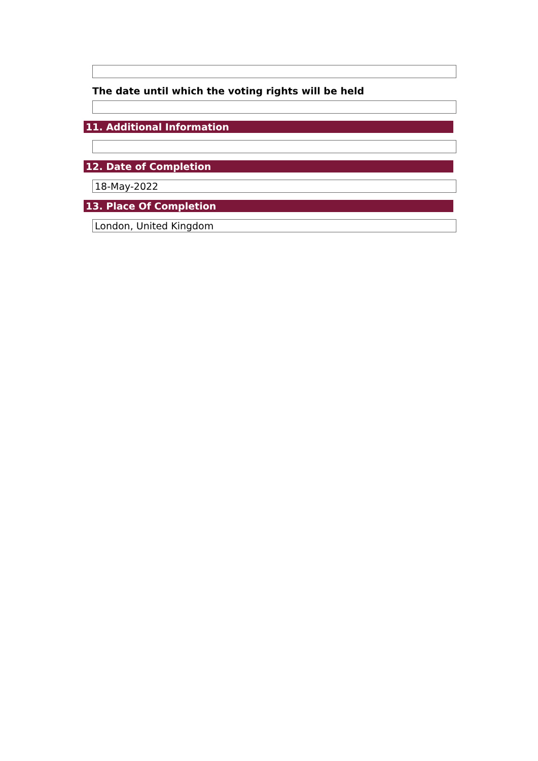The date until which the voting rights will be held
11. Additional Information
12. Date of Completion
18-May-2022
13. Place Of Completion
London, United Kingdom